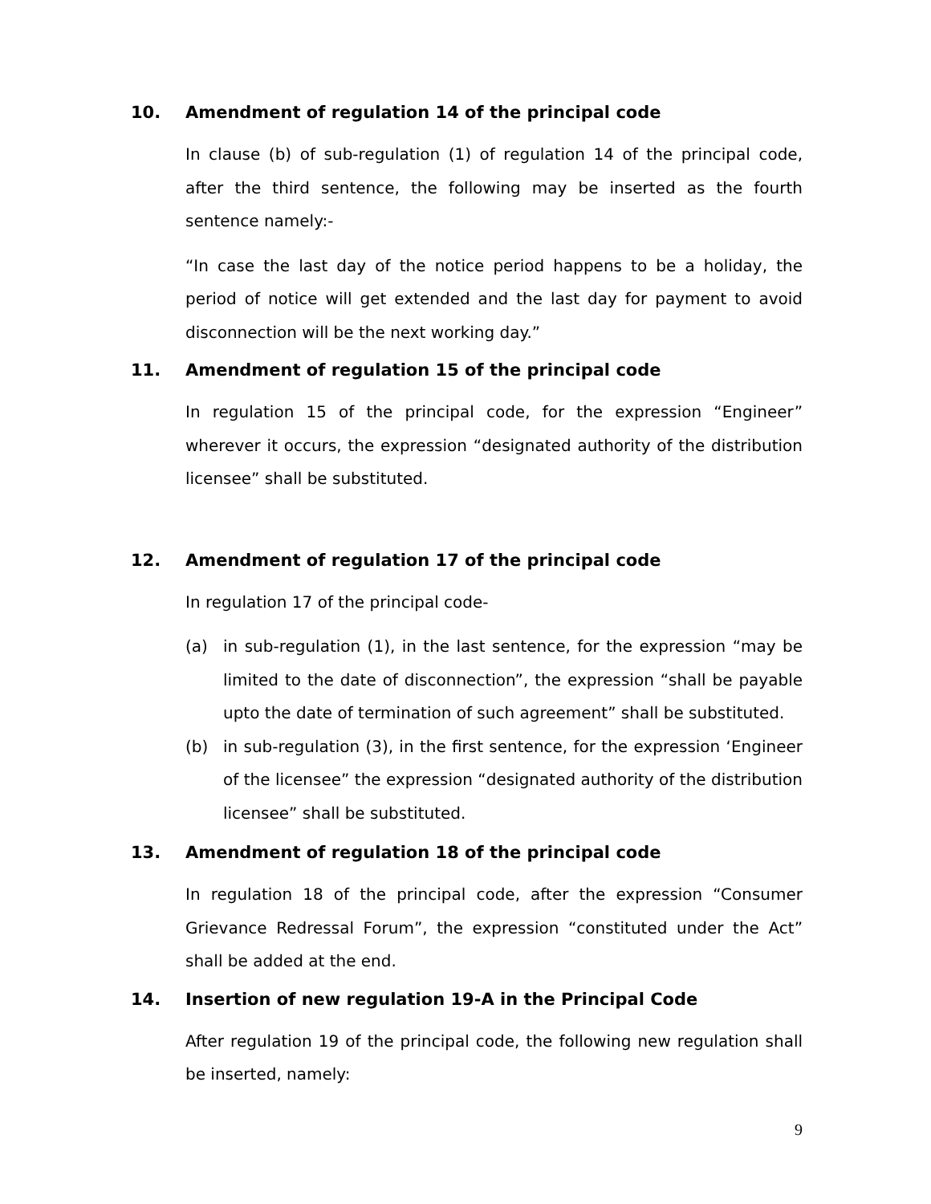10. Amendment of regulation 14 of the principal code
In clause (b) of sub-regulation (1) of regulation 14 of the principal code, after the third sentence, the following may be inserted as the fourth sentence namely:-
“In case the last day of the notice period happens to be a holiday, the period of notice will get extended and the last day for payment to avoid disconnection will be the next working day.”
11. Amendment of regulation 15 of the principal code
In regulation 15 of the principal code, for the expression “Engineer” wherever it occurs, the expression “designated authority of the distribution licensee” shall be substituted.
12. Amendment of regulation 17 of the principal code
In regulation 17 of the principal code-
(a) in sub-regulation (1), in the last sentence, for the expression “may be limited to the date of disconnection”, the expression “shall be payable upto the date of termination of such agreement” shall be substituted.
(b) in sub-regulation (3), in the first sentence, for the expression ‘Engineer of the licensee” the expression “designated authority of the distribution licensee” shall be substituted.
13. Amendment of regulation 18 of the principal code
In regulation 18 of the principal code, after the expression “Consumer Grievance Redressal Forum”, the expression “constituted under the Act” shall be added at the end.
14. Insertion of new regulation 19-A in the Principal Code
After regulation 19 of the principal code, the following new regulation shall be inserted, namely:
9